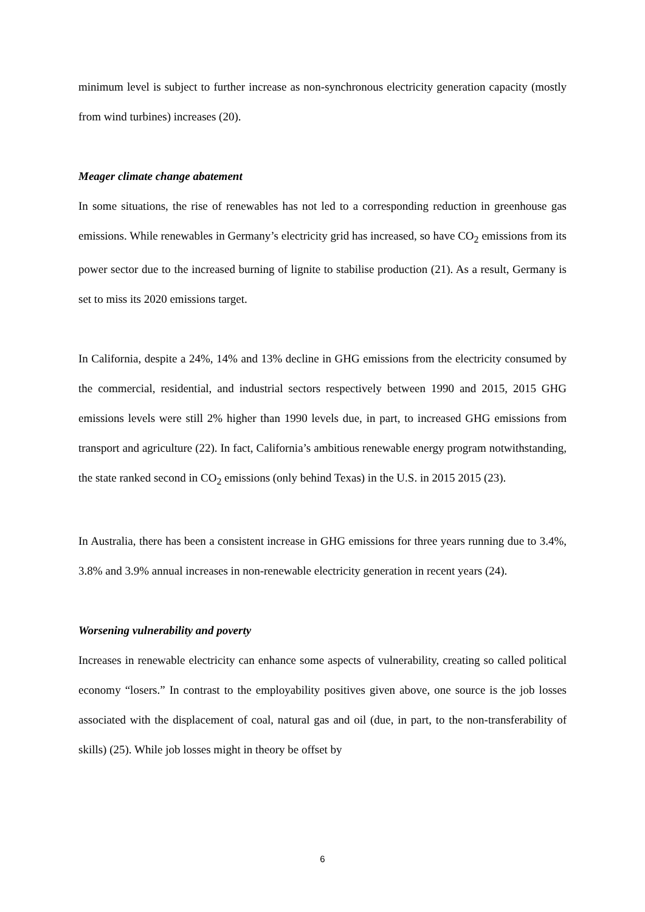minimum level is subject to further increase as non-synchronous electricity generation capacity (mostly from wind turbines) increases (20).
Meager climate change abatement
In some situations, the rise of renewables has not led to a corresponding reduction in greenhouse gas emissions. While renewables in Germany’s electricity grid has increased, so have CO<sub>2</sub> emissions from its power sector due to the increased burning of lignite to stabilise production (21). As a result, Germany is set to miss its 2020 emissions target.
In California, despite a 24%, 14% and 13% decline in GHG emissions from the electricity consumed by the commercial, residential, and industrial sectors respectively between 1990 and 2015, 2015 GHG emissions levels were still 2% higher than 1990 levels due, in part, to increased GHG emissions from transport and agriculture (22). In fact, California’s ambitious renewable energy program notwithstanding, the state ranked second in CO<sub>2</sub> emissions (only behind Texas) in the U.S. in 2015 2015 (23).
In Australia, there has been a consistent increase in GHG emissions for three years running due to 3.4%, 3.8% and 3.9% annual increases in non-renewable electricity generation in recent years (24).
Worsening vulnerability and poverty
Increases in renewable electricity can enhance some aspects of vulnerability, creating so called political economy “losers.” In contrast to the employability positives given above, one source is the job losses associated with the displacement of coal, natural gas and oil (due, in part, to the non-transferability of skills) (25). While job losses might in theory be offset by
6